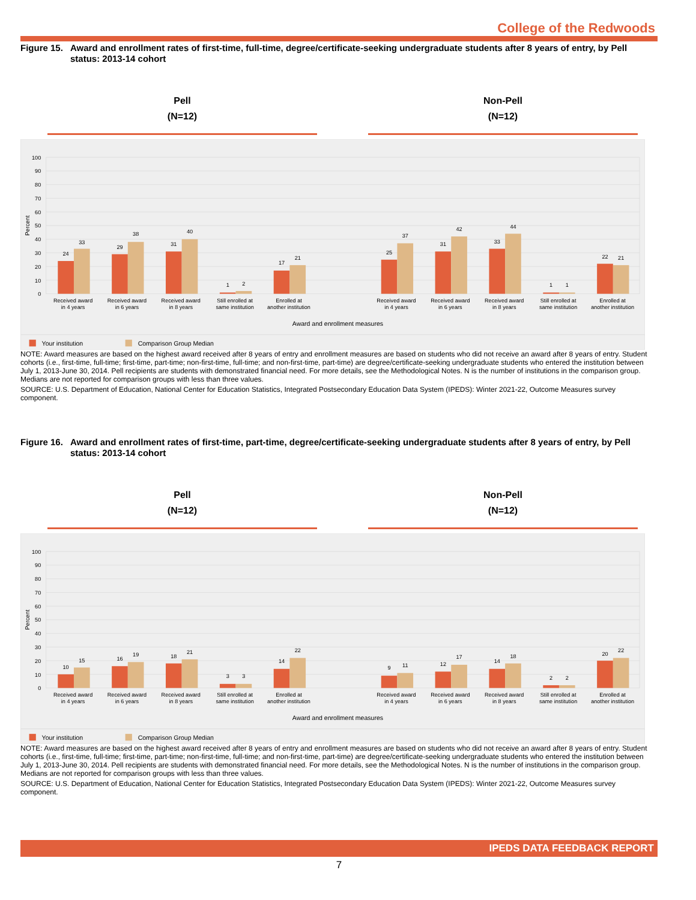College of the Redwoods
Figure 15. Award and enrollment rates of first-time, full-time, degree/certificate-seeking undergraduate students after 8 years of entry, by Pell status: 2013-14 cohort
Pell
(N=12)
Non-Pell
(N=12)
0
10
20
30
40
50
60
70
80
90
100
Percent
24
33
29
38
31
40
1
2
17
21
25
37
31
42
33
44
1
1
22
21
Received award
in 4 years
Received award
in 6 years
Received award
in 8 years
Still enrolled at
same institution
Enrolled at
another institution
Received award
in 4 years
Received award
in 6 years
Received award
in 8 years
Still enrolled at
same institution
Enrolled at
another institution
Award and enrollment measures
Your institution
Comparison Group Median
NOTE: Award measures are based on the highest award received after 8 years of entry and enrollment measures are based on students who did not receive an award after 8 years of entry. Student cohorts (i.e., first-time, full-time; first-time, part-time; non-first-time, full-time; and non-first-time, part-time) are degree/certificate-seeking undergraduate students who entered the institution between July 1, 2013-June 30, 2014. Pell recipients are students with demonstrated financial need. For more details, see the Methodological Notes. N is the number of institutions in the comparison group. Medians are not reported for comparison groups with less than three values.
SOURCE: U.S. Department of Education, National Center for Education Statistics, Integrated Postsecondary Education Data System (IPEDS): Winter 2021-22, Outcome Measures survey component.
Figure 16. Award and enrollment rates of first-time, part-time, degree/certificate-seeking undergraduate students after 8 years of entry, by Pell status: 2013-14 cohort
Pell
(N=12)
Non-Pell
(N=12)
0
10
20
30
40
50
60
70
80
90
100
Percent
10
15
16
19
18
21
3
3
14
22
9
11
12
17
14
18
2
2
20
22
Received award
in 4 years
Received award
in 6 years
Received award
in 8 years
Still enrolled at
same institution
Enrolled at
another institution
Received award
in 4 years
Received award
in 6 years
Received award
in 8 years
Still enrolled at
same institution
Enrolled at
another institution
Award and enrollment measures
Your institution
Comparison Group Median
NOTE: Award measures are based on the highest award received after 8 years of entry and enrollment measures are based on students who did not receive an award after 8 years of entry. Student cohorts (i.e., first-time, full-time; first-time, part-time; non-first-time, full-time; and non-first-time, part-time) are degree/certificate-seeking undergraduate students who entered the institution between July 1, 2013-June 30, 2014. Pell recipients are students with demonstrated financial need. For more details, see the Methodological Notes. N is the number of institutions in the comparison group. Medians are not reported for comparison groups with less than three values.
SOURCE: U.S. Department of Education, National Center for Education Statistics, Integrated Postsecondary Education Data System (IPEDS): Winter 2021-22, Outcome Measures survey component.
IPEDS DATA FEEDBACK REPORT
7